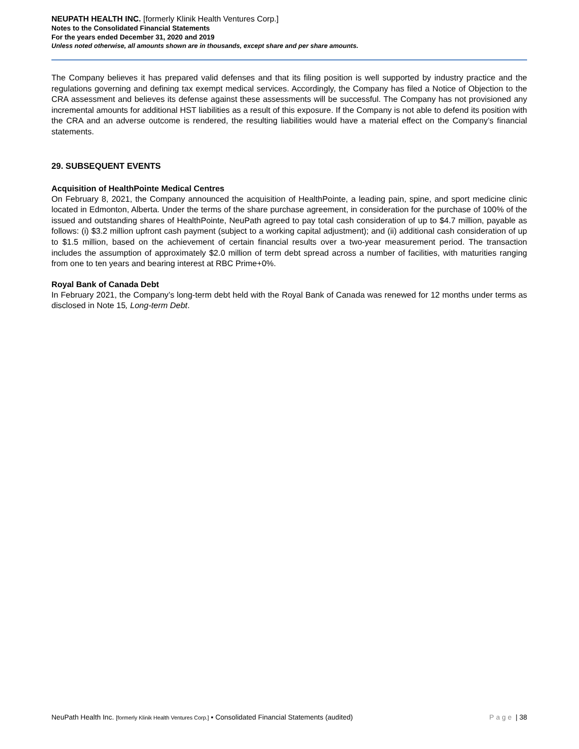NEUPATH HEALTH INC. [formerly Klinik Health Ventures Corp.]
Notes to the Consolidated Financial Statements
For the years ended December 31, 2020 and 2019
Unless noted otherwise, all amounts shown are in thousands, except share and per share amounts.
The Company believes it has prepared valid defenses and that its filing position is well supported by industry practice and the regulations governing and defining tax exempt medical services. Accordingly, the Company has filed a Notice of Objection to the CRA assessment and believes its defense against these assessments will be successful. The Company has not provisioned any incremental amounts for additional HST liabilities as a result of this exposure. If the Company is not able to defend its position with the CRA and an adverse outcome is rendered, the resulting liabilities would have a material effect on the Company’s financial statements.
29. SUBSEQUENT EVENTS
Acquisition of HealthPointe Medical Centres
On February 8, 2021, the Company announced the acquisition of HealthPointe, a leading pain, spine, and sport medicine clinic located in Edmonton, Alberta. Under the terms of the share purchase agreement, in consideration for the purchase of 100% of the issued and outstanding shares of HealthPointe, NeuPath agreed to pay total cash consideration of up to $4.7 million, payable as follows: (i) $3.2 million upfront cash payment (subject to a working capital adjustment); and (ii) additional cash consideration of up to $1.5 million, based on the achievement of certain financial results over a two-year measurement period. The transaction includes the assumption of approximately $2.0 million of term debt spread across a number of facilities, with maturities ranging from one to ten years and bearing interest at RBC Prime+0%.
Royal Bank of Canada Debt
In February 2021, the Company’s long-term debt held with the Royal Bank of Canada was renewed for 12 months under terms as disclosed in Note 15, Long-term Debt.
NeuPath Health Inc. [formerly Klinik Health Ventures Corp.] ▪ Consolidated Financial Statements (audited) Page | 38